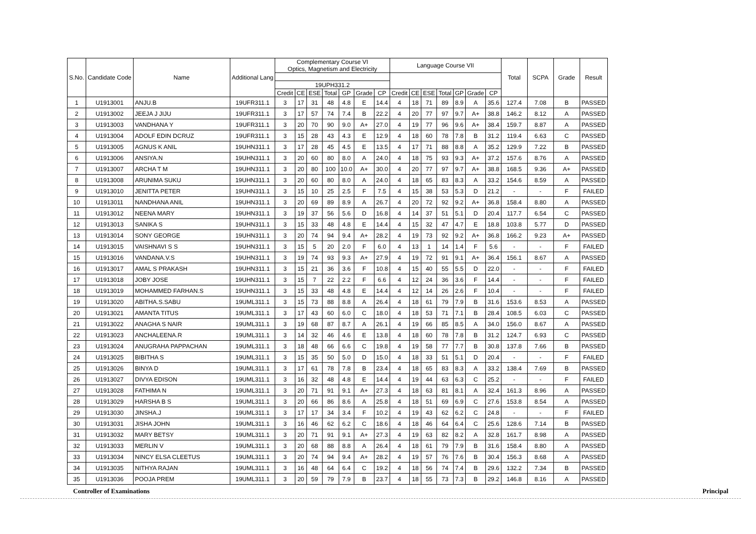| S.No. | Candidate Code | Name | Additional Lang | Complementary Course VI Optics, Magnetism and Electricity | | | | | | | Language Course VII | | | | | | | Total | SCPA | Grade | Result |
| --- | --- | --- | --- | --- | --- | --- | --- | --- | --- | --- | --- | --- | --- | --- | --- | --- | --- | --- | --- | --- | --- |
| | | | | 19UPH331.2 | | | | | | | | | | | | | | | | | |
| | | | | Credit | CE | ESE | Total | GP | Grade | CP | Credit | CE | ESE | Total | GP | Grade | CP | | | | |
| 1 | U1913001 | ANJU.B | 19UFR311.1 | 3 | 17 | 31 | 48 | 4.8 | E | 14.4 | 4 | 18 | 71 | 89 | 8.9 | A | 35.6 | 127.4 | 7.08 | B | PASSED |
| 2 | U1913002 | JEEJA J JIJU | 19UFR311.1 | 3 | 17 | 57 | 74 | 7.4 | B | 22.2 | 4 | 20 | 77 | 97 | 9.7 | A+ | 38.8 | 146.2 | 8.12 | A | PASSED |
| 3 | U1913003 | VANDHANA Y | 19UFR311.1 | 3 | 20 | 70 | 90 | 9.0 | A+ | 27.0 | 4 | 19 | 77 | 96 | 9.6 | A+ | 38.4 | 159.7 | 8.87 | A | PASSED |
| 4 | U1913004 | ADOLF EDIN DCRUZ | 19UFR311.1 | 3 | 15 | 28 | 43 | 4.3 | E | 12.9 | 4 | 18 | 60 | 78 | 7.8 | B | 31.2 | 119.4 | 6.63 | C | PASSED |
| 5 | U1913005 | AGNUS K ANIL | 19UHN311.1 | 3 | 17 | 28 | 45 | 4.5 | E | 13.5 | 4 | 17 | 71 | 88 | 8.8 | A | 35.2 | 129.9 | 7.22 | B | PASSED |
| 6 | U1913006 | ANSIYA.N | 19UHN311.1 | 3 | 20 | 60 | 80 | 8.0 | A | 24.0 | 4 | 18 | 75 | 93 | 9.3 | A+ | 37.2 | 157.6 | 8.76 | A | PASSED |
| 7 | U1913007 | ARCHA T M | 19UHN311.1 | 3 | 20 | 80 | 100 | 10.0 | A+ | 30.0 | 4 | 20 | 77 | 97 | 9.7 | A+ | 38.8 | 168.5 | 9.36 | A+ | PASSED |
| 8 | U1913008 | ARUNIMA SUKU | 19UHN311.1 | 3 | 20 | 60 | 80 | 8.0 | A | 24.0 | 4 | 18 | 65 | 83 | 8.3 | A | 33.2 | 154.6 | 8.59 | A | PASSED |
| 9 | U1913010 | JENITTA PETER | 19UHN311.1 | 3 | 15 | 10 | 25 | 2.5 | F | 7.5 | 4 | 15 | 38 | 53 | 5.3 | D | 21.2 | - | - | F | FAILED |
| 10 | U1913011 | NANDHANA ANIL | 19UHN311.1 | 3 | 20 | 69 | 89 | 8.9 | A | 26.7 | 4 | 20 | 72 | 92 | 9.2 | A+ | 36.8 | 158.4 | 8.80 | A | PASSED |
| 11 | U1913012 | NEENA MARY | 19UHN311.1 | 3 | 19 | 37 | 56 | 5.6 | D | 16.8 | 4 | 14 | 37 | 51 | 5.1 | D | 20.4 | 117.7 | 6.54 | C | PASSED |
| 12 | U1913013 | SANIKA S | 19UHN311.1 | 3 | 15 | 33 | 48 | 4.8 | E | 14.4 | 4 | 15 | 32 | 47 | 4.7 | E | 18.8 | 103.8 | 5.77 | D | PASSED |
| 13 | U1913014 | SONY GEORGE | 19UHN311.1 | 3 | 20 | 74 | 94 | 9.4 | A+ | 28.2 | 4 | 19 | 73 | 92 | 9.2 | A+ | 36.8 | 166.2 | 9.23 | A+ | PASSED |
| 14 | U1913015 | VAISHNAVI S S | 19UHN311.1 | 3 | 15 | 5 | 20 | 2.0 | F | 6.0 | 4 | 13 | 1 | 14 | 1.4 | F | 5.6 | - | - | F | FAILED |
| 15 | U1913016 | VANDANA.V.S | 19UHN311.1 | 3 | 19 | 74 | 93 | 9.3 | A+ | 27.9 | 4 | 19 | 72 | 91 | 9.1 | A+ | 36.4 | 156.1 | 8.67 | A | PASSED |
| 16 | U1913017 | AMAL S PRAKASH | 19UHN311.1 | 3 | 15 | 21 | 36 | 3.6 | F | 10.8 | 4 | 15 | 40 | 55 | 5.5 | D | 22.0 | - | - | F | FAILED |
| 17 | U1913018 | JOBY JOSE | 19UHN311.1 | 3 | 15 | 7 | 22 | 2.2 | F | 6.6 | 4 | 12 | 24 | 36 | 3.6 | F | 14.4 | - | - | F | FAILED |
| 18 | U1913019 | MOHAMMED FARHAN.S | 19UHN311.1 | 3 | 15 | 33 | 48 | 4.8 | E | 14.4 | 4 | 12 | 14 | 26 | 2.6 | F | 10.4 | - | - | F | FAILED |
| 19 | U1913020 | ABITHA.S.SABU | 19UML311.1 | 3 | 15 | 73 | 88 | 8.8 | A | 26.4 | 4 | 18 | 61 | 79 | 7.9 | B | 31.6 | 153.6 | 8.53 | A | PASSED |
| 20 | U1913021 | AMANTA TITUS | 19UML311.1 | 3 | 17 | 43 | 60 | 6.0 | C | 18.0 | 4 | 18 | 53 | 71 | 7.1 | B | 28.4 | 108.5 | 6.03 | C | PASSED |
| 21 | U1913022 | ANAGHA S NAIR | 19UML311.1 | 3 | 19 | 68 | 87 | 8.7 | A | 26.1 | 4 | 19 | 66 | 85 | 8.5 | A | 34.0 | 156.0 | 8.67 | A | PASSED |
| 22 | U1913023 | ANCHALEENA.R | 19UML311.1 | 3 | 14 | 32 | 46 | 4.6 | E | 13.8 | 4 | 18 | 60 | 78 | 7.8 | B | 31.2 | 124.7 | 6.93 | C | PASSED |
| 23 | U1913024 | ANUGRAHA PAPPACHAN | 19UML311.1 | 3 | 18 | 48 | 66 | 6.6 | C | 19.8 | 4 | 19 | 58 | 77 | 7.7 | B | 30.8 | 137.8 | 7.66 | B | PASSED |
| 24 | U1913025 | BIBITHA S | 19UML311.1 | 3 | 15 | 35 | 50 | 5.0 | D | 15.0 | 4 | 18 | 33 | 51 | 5.1 | D | 20.4 | - | - | F | FAILED |
| 25 | U1913026 | BINYA D | 19UML311.1 | 3 | 17 | 61 | 78 | 7.8 | B | 23.4 | 4 | 18 | 65 | 83 | 8.3 | A | 33.2 | 138.4 | 7.69 | B | PASSED |
| 26 | U1913027 | DIVYA EDISON | 19UML311.1 | 3 | 16 | 32 | 48 | 4.8 | E | 14.4 | 4 | 19 | 44 | 63 | 6.3 | C | 25.2 | - | - | F | FAILED |
| 27 | U1913028 | FATHIMA N | 19UML311.1 | 3 | 20 | 71 | 91 | 9.1 | A+ | 27.3 | 4 | 18 | 63 | 81 | 8.1 | A | 32.4 | 161.3 | 8.96 | A | PASSED |
| 28 | U1913029 | HARSHA B S | 19UML311.1 | 3 | 20 | 66 | 86 | 8.6 | A | 25.8 | 4 | 18 | 51 | 69 | 6.9 | C | 27.6 | 153.8 | 8.54 | A | PASSED |
| 29 | U1913030 | JINSHA.J | 19UML311.1 | 3 | 17 | 17 | 34 | 3.4 | F | 10.2 | 4 | 19 | 43 | 62 | 6.2 | C | 24.8 | - | - | F | FAILED |
| 30 | U1913031 | JISHA JOHN | 19UML311.1 | 3 | 16 | 46 | 62 | 6.2 | C | 18.6 | 4 | 18 | 46 | 64 | 6.4 | C | 25.6 | 128.6 | 7.14 | B | PASSED |
| 31 | U1913032 | MARY BETSY | 19UML311.1 | 3 | 20 | 71 | 91 | 9.1 | A+ | 27.3 | 4 | 19 | 63 | 82 | 8.2 | A | 32.8 | 161.7 | 8.98 | A | PASSED |
| 32 | U1913033 | MERLIN V | 19UML311.1 | 3 | 20 | 68 | 88 | 8.8 | A | 26.4 | 4 | 18 | 61 | 79 | 7.9 | B | 31.6 | 158.4 | 8.80 | A | PASSED |
| 33 | U1913034 | NINCY ELSA CLEETUS | 19UML311.1 | 3 | 20 | 74 | 94 | 9.4 | A+ | 28.2 | 4 | 19 | 57 | 76 | 7.6 | B | 30.4 | 156.3 | 8.68 | A | PASSED |
| 34 | U1913035 | NITHYA RAJAN | 19UML311.1 | 3 | 16 | 48 | 64 | 6.4 | C | 19.2 | 4 | 18 | 56 | 74 | 7.4 | B | 29.6 | 132.2 | 7.34 | B | PASSED |
| 35 | U1913036 | POOJA PREM | 19UML311.1 | 3 | 20 | 59 | 79 | 7.9 | B | 23.7 | 4 | 18 | 55 | 73 | 7.3 | B | 29.2 | 146.8 | 8.16 | A | PASSED |
Controller of Examinations Principal